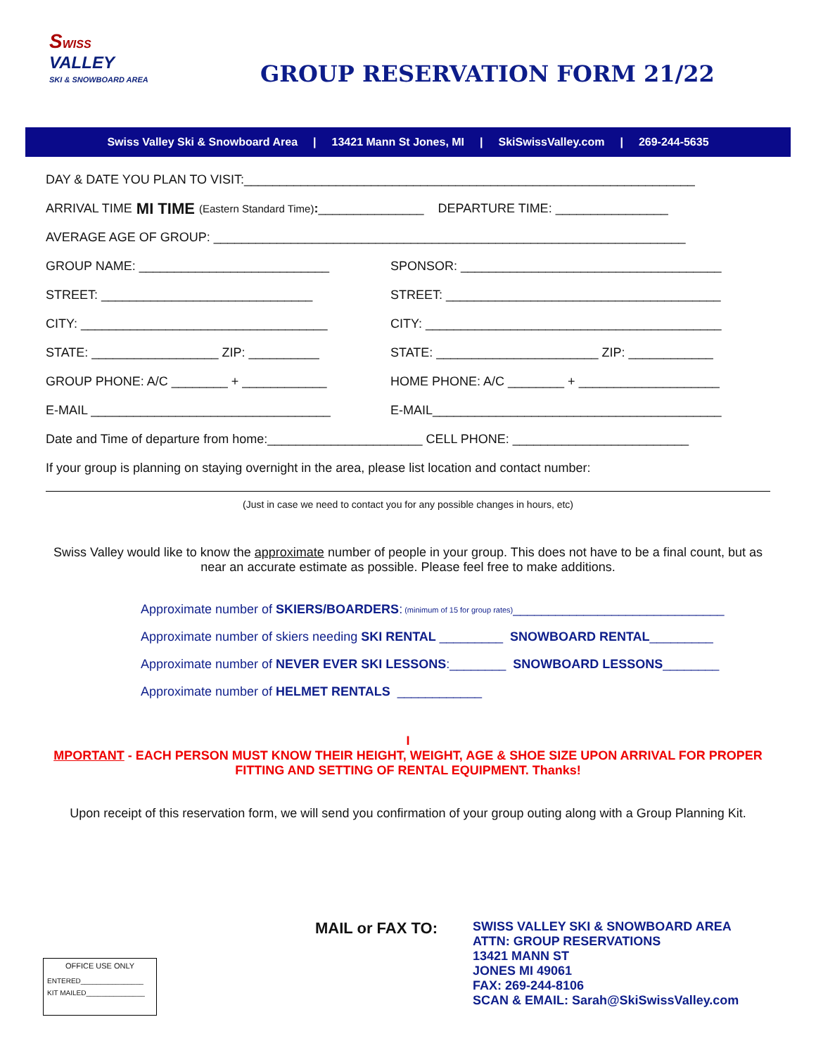SWISS
VALLEY
SKI & SNOWBOARD AREA
GROUP RESERVATION FORM 21/22
Swiss Valley Ski & Snowboard Area | 13421 Mann St Jones, MI | SkiSwissValley.com | 269-244-5635
DAY & DATE YOU PLAN TO VISIT:________________________________________________________________
ARRIVAL TIME MI TIME (Eastern Standard Time): _______________ DEPARTURE TIME: ________________
AVERAGE AGE OF GROUP: ___________________________________________________________________
GROUP NAME: ___________________________ SPONSOR: _____________________________________
STREET: ______________________________ STREET: _______________________________________
CITY: ___________________________________ CITY: __________________________________________
STATE: __________________ ZIP: __________ STATE: _______________________ ZIP: ____________
GROUP PHONE: A/C ________ + ____________ HOME PHONE: A/C ________ + ____________________
E-MAIL __________________________________ E-MAIL_________________________________________
Date and Time of departure from home:______________________ CELL PHONE: _________________________
If your group is planning on staying overnight in the area, please list location and contact number:
(Just in case we need to contact you for any possible changes in hours, etc)
Swiss Valley would like to know the approximate number of people in your group. This does not have to be a final count, but as near an accurate estimate as possible. Please feel free to make additions.
Approximate number of SKIERS/BOARDERS: (minimum of 15 for group rates) ______________________________
Approximate number of skiers needing SKI RENTAL _________ SNOWBOARD RENTAL _________
Approximate number of NEVER EVER SKI LESSONS:________ SNOWBOARD LESSONS ________
Approximate number of HELMET RENTALS ____________
I
MPORTANT - EACH PERSON MUST KNOW THEIR HEIGHT, WEIGHT, AGE & SHOE SIZE UPON ARRIVAL FOR PROPER FITTING AND SETTING OF RENTAL EQUIPMENT. Thanks!
Upon receipt of this reservation form, we will send you confirmation of your group outing along with a Group Planning Kit.
MAIL or FAX TO:
SWISS VALLEY SKI & SNOWBOARD AREA
ATTN: GROUP RESERVATIONS
13421 MANN ST
JONES MI 49061
FAX: 269-244-8106
SCAN & EMAIL: Sarah@SkiSwissValley.com
OFFICE USE ONLY
ENTERED________________
KIT MAILED_______________